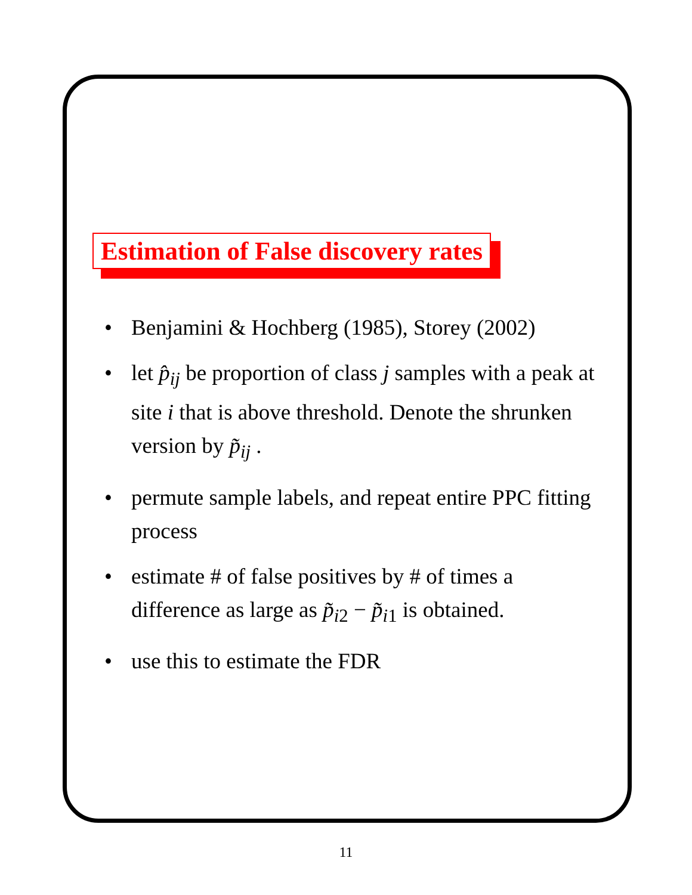Estimation of False discovery rates
• Benjamini & Hochberg (1985), Storey (2002)
• let p̂<sub>ij</sub> be proportion of class j samples with a peak at site i that is above threshold. Denote the shrunken version by p̃<sub>ij</sub> .
• permute sample labels, and repeat entire PPC fitting process
• estimate # of false positives by # of times a difference as large as p̃<sub>i2</sub> − p̃<sub>i1</sub> is obtained.
• use this to estimate the FDR
11